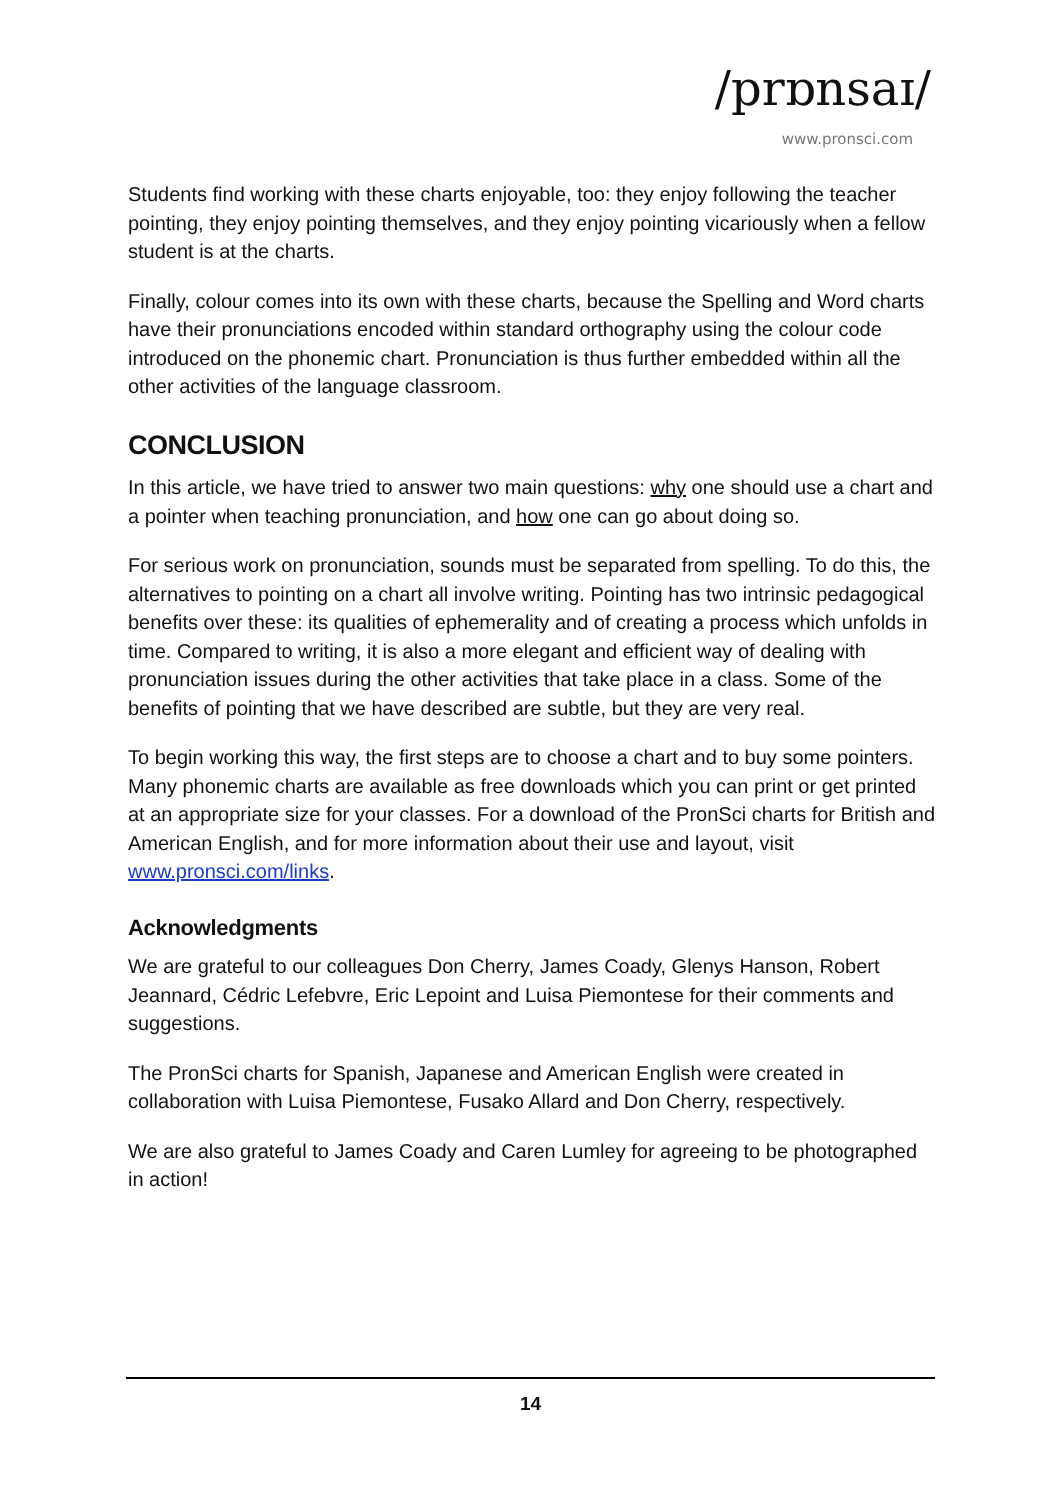/prɒnsaɪ/
www.pronsci.com
Students find working with these charts enjoyable, too: they enjoy following the teacher pointing, they enjoy pointing themselves, and they enjoy pointing vicariously when a fellow student is at the charts.
Finally, colour comes into its own with these charts, because the Spelling and Word charts have their pronunciations encoded within standard orthography using the colour code introduced on the phonemic chart. Pronunciation is thus further embedded within all the other activities of the language classroom.
CONCLUSION
In this article, we have tried to answer two main questions: why one should use a chart and a pointer when teaching pronunciation, and how one can go about doing so.
For serious work on pronunciation, sounds must be separated from spelling. To do this, the alternatives to pointing on a chart all involve writing. Pointing has two intrinsic pedagogical benefits over these: its qualities of ephemerality and of creating a process which unfolds in time. Compared to writing, it is also a more elegant and efficient way of dealing with pronunciation issues during the other activities that take place in a class. Some of the benefits of pointing that we have described are subtle, but they are very real.
To begin working this way, the first steps are to choose a chart and to buy some pointers. Many phonemic charts are available as free downloads which you can print or get printed at an appropriate size for your classes. For a download of the PronSci charts for British and American English, and for more information about their use and layout, visit www.pronsci.com/links.
Acknowledgments
We are grateful to our colleagues Don Cherry, James Coady, Glenys Hanson, Robert Jeannard, Cédric Lefebvre, Eric Lepoint and Luisa Piemontese for their comments and suggestions.
The PronSci charts for Spanish, Japanese and American English were created in collaboration with Luisa Piemontese, Fusako Allard and Don Cherry, respectively.
We are also grateful to James Coady and Caren Lumley for agreeing to be photographed in action!
14